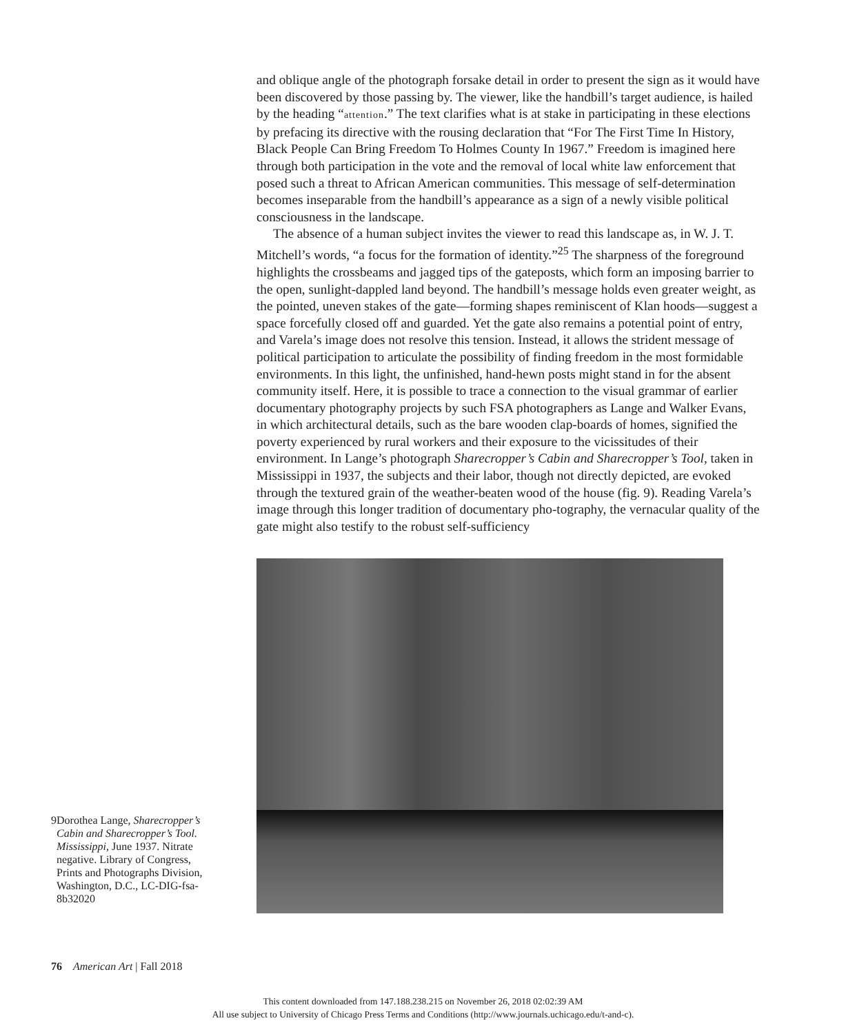and oblique angle of the photograph forsake detail in order to present the sign as it would have been discovered by those passing by. The viewer, like the handbill’s target audience, is hailed by the heading “attention.” The text clarifies what is at stake in participating in these elections by prefacing its directive with the rousing declaration that “For The First Time In History, Black People Can Bring Freedom To Holmes County In 1967.” Freedom is imagined here through both participation in the vote and the removal of local white law enforcement that posed such a threat to African American communities. This message of self-determination becomes inseparable from the handbill’s appearance as a sign of a newly visible political consciousness in the landscape.
The absence of a human subject invites the viewer to read this landscape as, in W. J. T. Mitchell’s words, “a focus for the formation of identity.”<sup>25</sup> The sharpness of the foreground highlights the crossbeams and jagged tips of the gateposts, which form an imposing barrier to the open, sunlight-dappled land beyond. The handbill’s message holds even greater weight, as the pointed, uneven stakes of the gate—forming shapes reminiscent of Klan hoods—suggest a space forcefully closed off and guarded. Yet the gate also remains a potential point of entry, and Varela’s image does not resolve this tension. Instead, it allows the strident message of political participation to articulate the possibility of finding freedom in the most formidable environments. In this light, the unfinished, hand-hewn posts might stand in for the absent community itself. Here, it is possible to trace a connection to the visual grammar of earlier documentary photography projects by such FSA photographers as Lange and Walker Evans, in which architectural details, such as the bare wooden clap-boards of homes, signified the poverty experienced by rural workers and their exposure to the vicissitudes of their environment. In Lange’s photograph Sharecropper’s Cabin and Sharecropper’s Tool, taken in Mississippi in 1937, the subjects and their labor, though not directly depicted, are evoked through the textured grain of the weather-beaten wood of the house (fig. 9). Reading Varela’s image through this longer tradition of documentary pho-tography, the vernacular quality of the gate might also testify to the robust self-sufficiency
9 Dorothea Lange, Sharecropper’s Cabin and Sharecropper’s Tool. Mississippi, June 1937. Nitrate negative. Library of Congress, Prints and Photographs Division, Washington, D.C., LC-DIG-fsa-8b32020
76 American Art | Fall 2018
This content downloaded from 147.188.238.215 on November 26, 2018 02:02:39 AM
All use subject to University of Chicago Press Terms and Conditions (http://www.journals.uchicago.edu/t-and-c).